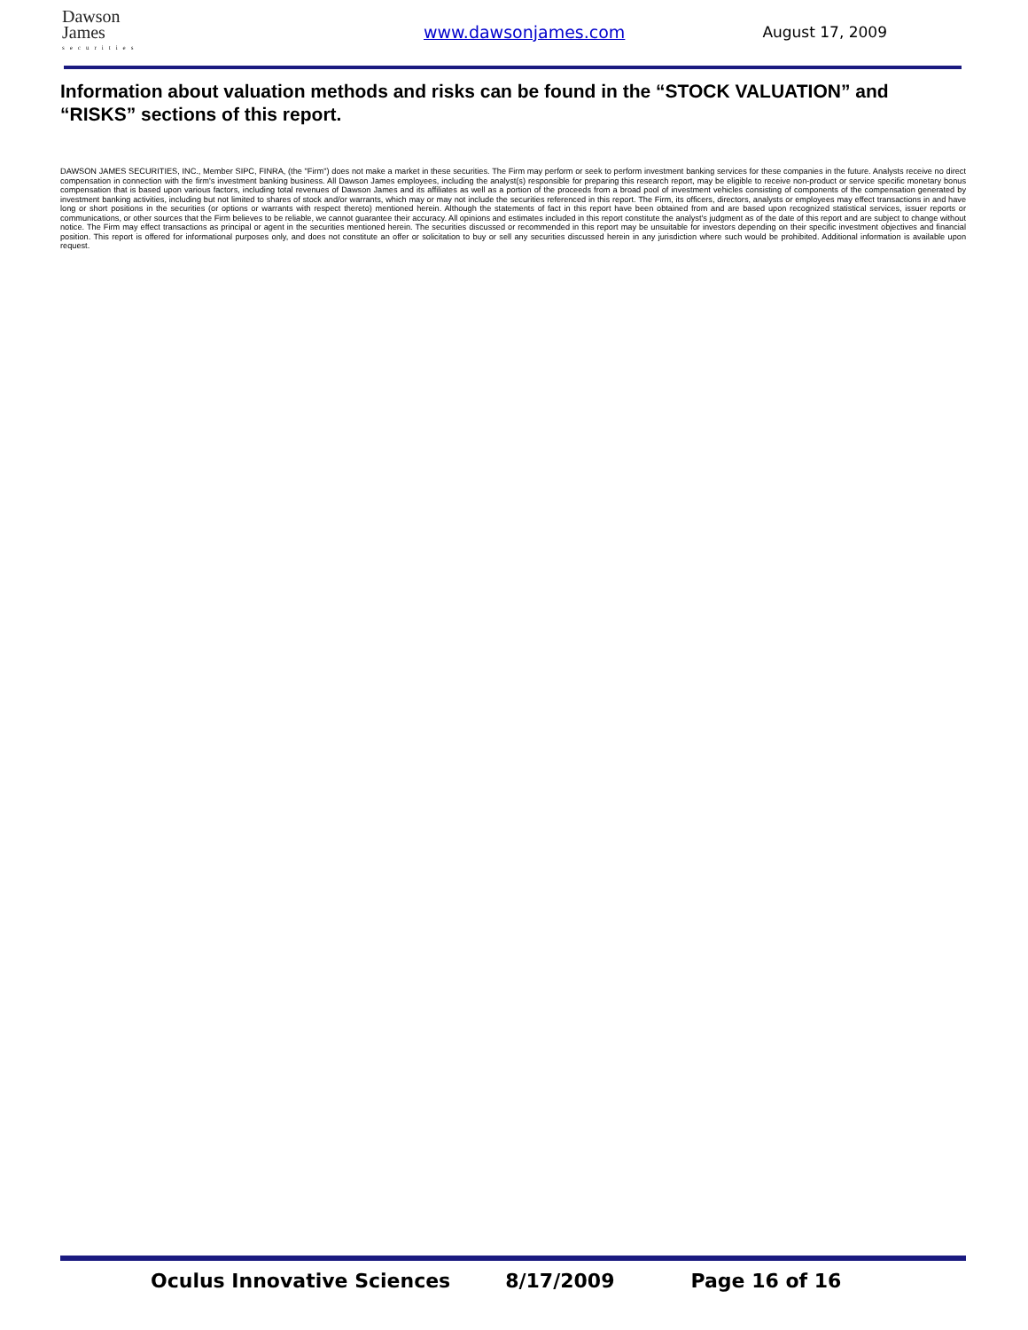Dawson
James
securities
www.dawsonjames.com August 17, 2009
Information about valuation methods and risks can be found in the “STOCK VALUATION” and “RISKS” sections of this report.
DAWSON JAMES SECURITIES, INC., Member SIPC, FINRA, (the "Firm") does not make a market in these securities. The Firm may perform or seek to perform investment banking services for these companies in the future. Analysts receive no direct compensation in connection with the firm's investment banking business. All Dawson James employees, including the analyst(s) responsible for preparing this research report, may be eligible to receive non-product or service specific monetary bonus compensation that is based upon various factors, including total revenues of Dawson James and its affiliates as well as a portion of the proceeds from a broad pool of investment vehicles consisting of components of the compensation generated by investment banking activities, including but not limited to shares of stock and/or warrants, which may or may not include the securities referenced in this report. The Firm, its officers, directors, analysts or employees may effect transactions in and have long or short positions in the securities (or options or warrants with respect thereto) mentioned herein. Although the statements of fact in this report have been obtained from and are based upon recognized statistical services, issuer reports or communications, or other sources that the Firm believes to be reliable, we cannot guarantee their accuracy. All opinions and estimates included in this report constitute the analyst's judgment as of the date of this report and are subject to change without notice. The Firm may effect transactions as principal or agent in the securities mentioned herein. The securities discussed or recommended in this report may be unsuitable for investors depending on their specific investment objectives and financial position. This report is offered for informational purposes only, and does not constitute an offer or solicitation to buy or sell any securities discussed herein in any jurisdiction where such would be prohibited. Additional information is available upon request.
Oculus Innovative Sciences 8/17/2009 Page 16 of 16